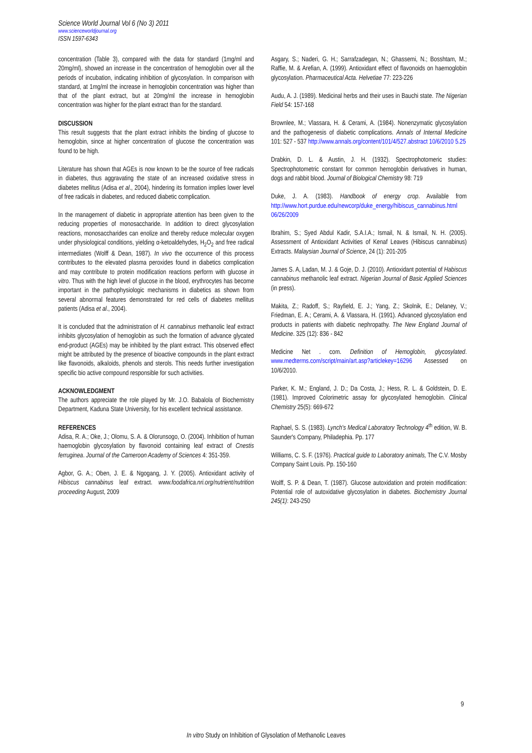Science World Journal Vol 6 (No 3) 2011
www.scienceworldjournal.org
ISSN 1597-6343
concentration (Table 3), compared with the data for standard (1mg/ml and 20mg/ml), showed an increase in the concentration of hemoglobin over all the periods of incubation, indicating inhibition of glycosylation. In comparison with standard, at 1mg/ml the increase in hemoglobin concentration was higher than that of the plant extract, but at 20mg/ml the increase in hemoglobin concentration was higher for the plant extract than for the standard.
DISCUSSION
This result suggests that the plant extract inhibits the binding of glucose to hemoglobin, since at higher concentration of glucose the concentration was found to be high.
Literature has shown that AGEs is now known to be the source of free radicals in diabetes, thus aggravating the state of an increased oxidative stress in diabetes mellitus (Adisa et al., 2004), hindering its formation implies lower level of free radicals in diabetes, and reduced diabetic complication.
In the management of diabetic in appropriate attention has been given to the reducing properties of monosaccharide. In addition to direct glycosylation reactions, monosaccharides can enolize and thereby reduce molecular oxygen under physiological conditions, yielding α-ketoaldehydes, H<sub>2</sub>O<sub>2</sub> and free radical intermediates (Wolff & Dean, 1987). In vivo the occurrence of this process contributes to the elevated plasma peroxides found in diabetics complication and may contribute to protein modification reactions perform with glucose in vitro. Thus with the high level of glucose in the blood, erythrocytes has become important in the pathophysiologic mechanisms in diabetics as shown from several abnormal features demonstrated for red cells of diabetes mellitus patients (Adisa et al., 2004).
It is concluded that the administration of H. cannabinus methanolic leaf extract inhibits glycosylation of hemoglobin as such the formation of advance glycated end-product (AGEs) may be inhibited by the plant extract. This observed effect might be attributed by the presence of bioactive compounds in the plant extract like flavonoids, alkaloids, phenols and sterols. This needs further investigation specific bio active compound responsible for such activities.
ACKNOWLEDGMENT
The authors appreciate the role played by Mr. J.O. Babalola of Biochemistry Department, Kaduna State University, for his excellent technical assistance.
REFERENCES
Adisa, R. A.; Oke, J.; Olomu, S. A. & Olorunsogo, O. (2004). Inhibition of human haemoglobin glycosylation by flavonoid containing leaf extract of Cnestis ferruginea. Journal of the Cameroon Academy of Sciences 4: 351-359.
Agbor, G. A.; Oben, J. E. & Ngogang, J. Y. (2005). Antioxidant activity of Hibiscus cannabinus leaf extract. www.foodafrica.nri.org/nutrient/nutrition proceeding August, 2009
Asgary, S.; Naderi, G. H.; Sarrafzadegan, N.; Ghassemi, N.; Bosshtam, M.; Raffie, M. & Arefian, A. (1999). Antioxidant effect of flavonoids on haemoglobin glycosylation. Pharmaceutical Acta. Helvetiae 77: 223-226
Audu, A. J. (1989). Medicinal herbs and their uses in Bauchi state. The Nigerian Field 54: 157-168
Brownlee, M.; Vlassara, H. & Cerami, A. (1984). Nonenzymatic glycosylation and the pathogenesis of diabetic complications. Annals of Internal Medicine 101: 527 - 537 http://www.annals.org/content/101/4/527.abstract 10/6/2010 5.25
Drabkin, D. L. & Austin, J. H. (1932). Spectrophotomeric studies: Spectrophotometric constant for common hemoglobin derivatives in human, dogs and rabbit blood. Journal of Biological Chemistry 98: 719
Duke, J. A. (1983). Handbook of energy crop. Available from http://www.hort.purdue.edu/newcorp/duke_energy/hibiscus_cannabinus.html 06/26/2009
Ibrahim, S.; Syed Abdul Kadir, S.A.I.A.; Ismail, N. & Ismail, N. H. (2005). Assessment of Antioxidant Activities of Kenaf Leaves (Hibiscus cannabinus) Extracts. Malaysian Journal of Science, 24 (1): 201-205
James S. A, Ladan, M. J. & Goje, D. J. (2010). Antioxidant potential of Habiscus cannabinus methanolic leaf extract. Nigerian Journal of Basic Applied Sciences (in press).
Makita, Z.; Radoff, S.; Rayfield, E. J.; Yang, Z.; Skolnik, E.; Delaney, V.; Friedman, E. A.; Cerami, A. & Vlassara, H. (1991). Advanced glycosylation end products in patients with diabetic nephropathy. The New England Journal of Medicine. 325 (12): 836 - 842
Medicine Net . com. Definition of Hemoglobin, glycosylated. www.medterms.com/script/main/art.asp?articlekey=16296 Assessed on 10/6/2010.
Parker, K. M.; England, J. D.; Da Costa, J.; Hess, R. L. & Goldstein, D. E. (1981). Improved Colorimetric assay for glycosylated hemoglobin. Clinical Chemistry 25(5): 669-672
Raphael, S. S. (1983). Lynch's Medical Laboratory Technology 4<sup>th</sup> edition, W. B. Saunder's Company, Philadephia. Pp. 177
Williams, C. S. F. (1976). Practical guide to Laboratory animals, The C.V. Mosby Company Saint Louis. Pp. 150-160
Wolff, S. P. & Dean, T. (1987). Glucose autoxidation and protein modification: Potential role of autoxidative glycosylation in diabetes. Biochemistry Journal 245(1): 243-250
9
In vitro Study on Inhibition of Glysolation of Methanolic Leaves